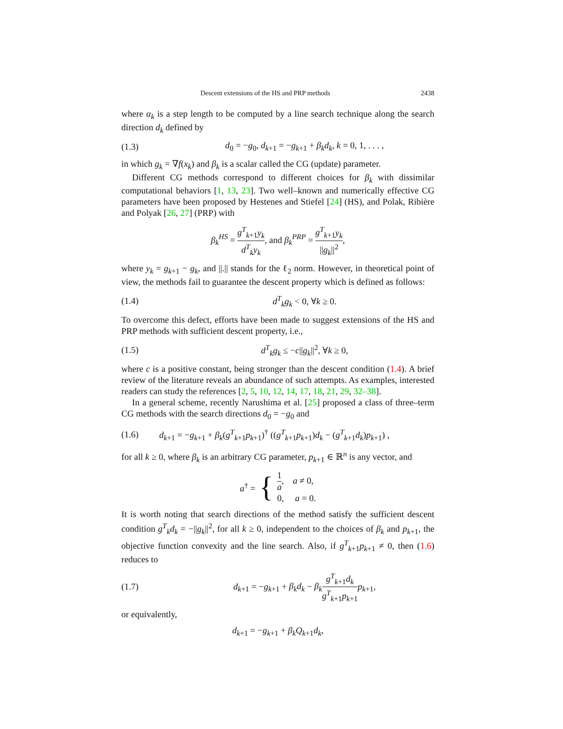Descent extensions of the HS and PRP methods 2438
where α<sub>k</sub> is a step length to be computed by a line search technique along the search direction d<sub>k</sub> defined by
(1.3) d<sub>0</sub> = −g<sub>0</sub>, d<sub>k+1</sub> = −g<sub>k+1</sub> + β<sub>k</sub>d<sub>k</sub>, k = 0, 1, . . . ,
in which g<sub>k</sub> = ∇f(x<sub>k</sub>) and β<sub>k</sub> is a scalar called the CG (update) parameter.
Different CG methods correspond to different choices for β<sub>k</sub> with dissimilar computational behaviors [1, 13, 23]. Two well–known and numerically effective CG parameters have been proposed by Hestenes and Stiefel [24] (HS), and Polak, Ribière and Polyak [26, 27] (PRP) with
β<sub>k</sub><sup>HS</sup> = g<sup>T</sup><sub>k+1</sub>y<sub>k</sub> d<sup>T</sup><sub>k</sub>y<sub>k</sub>, and β<sub>k</sub><sup>PRP</sup> = g<sup>T</sup><sub>k+1</sub>y<sub>k</sub> ||g<sub>k</sub>||<sup>2</sup>,
where y<sub>k</sub> = g<sub>k+1</sub> − g<sub>k</sub>, and ||.|| stands for the ℓ<sub>2</sub> norm. However, in theoretical point of view, the methods fail to guarantee the descent property which is defined as follows:
(1.4) d<sup>T</sup><sub>k</sub>g<sub>k</sub> < 0, ∀k ≥ 0.
To overcome this defect, efforts have been made to suggest extensions of the HS and PRP methods with sufficient descent property, i.e.,
(1.5) d<sup>T</sup><sub>k</sub>g<sub>k</sub> ≤ −c||g<sub>k</sub>||<sup>2</sup>, ∀k ≥ 0,
where c is a positive constant, being stronger than the descent condition (1.4). A brief review of the literature reveals an abundance of such attempts. As examples, interested readers can study the references [2, 5, 10, 12, 14, 17, 18, 21, 29, 32–38].
In a general scheme, recently Narushima et al. [25] proposed a class of three–term CG methods with the search directions d<sub>0</sub> = −g<sub>0</sub> and
(1.6) d<sub>k+1</sub> = −g<sub>k+1</sub> + β<sub>k</sub>(g<sup>T</sup><sub>k+1</sub>p<sub>k+1</sub>)<sup>†</sup> ((g<sup>T</sup><sub>k+1</sub>p<sub>k+1</sub>)d<sub>k</sub> − (g<sup>T</sup><sub>k+1</sub>d<sub>k</sub>)p<sub>k+1</sub>) ,
for all k ≥ 0, where β<sub>k</sub> is an arbitrary CG parameter, p<sub>k+1</sub> ∈ ℝ<sup>n</sup> is any vector, and
a<sup>†</sup> = {
1 a, a ≠ 0,
0, a = 0.
It is worth noting that search directions of the method satisfy the sufficient descent condition g<sup>T</sup><sub>k</sub>d<sub>k</sub> = −||g<sub>k</sub>||<sup>2</sup>, for all k ≥ 0, independent to the choices of β<sub>k</sub> and p<sub>k+1</sub>, the objective function convexity and the line search. Also, if g<sup>T</sup><sub>k+1</sub>p<sub>k+1</sub> ≠ 0, then (1.6) reduces to
(1.7) d<sub>k+1</sub> = −g<sub>k+1</sub> + β<sub>k</sub>d<sub>k</sub> − β<sub>k</sub> g<sup>T</sup><sub>k+1</sub>d<sub>k</sub> g<sup>T</sup><sub>k+1</sub>p<sub>k+1</sub> p<sub>k+1</sub>,
or equivalently,
d<sub>k+1</sub> = −g<sub>k+1</sub> + β<sub>k</sub>Q<sub>k+1</sub>d<sub>k</sub>,